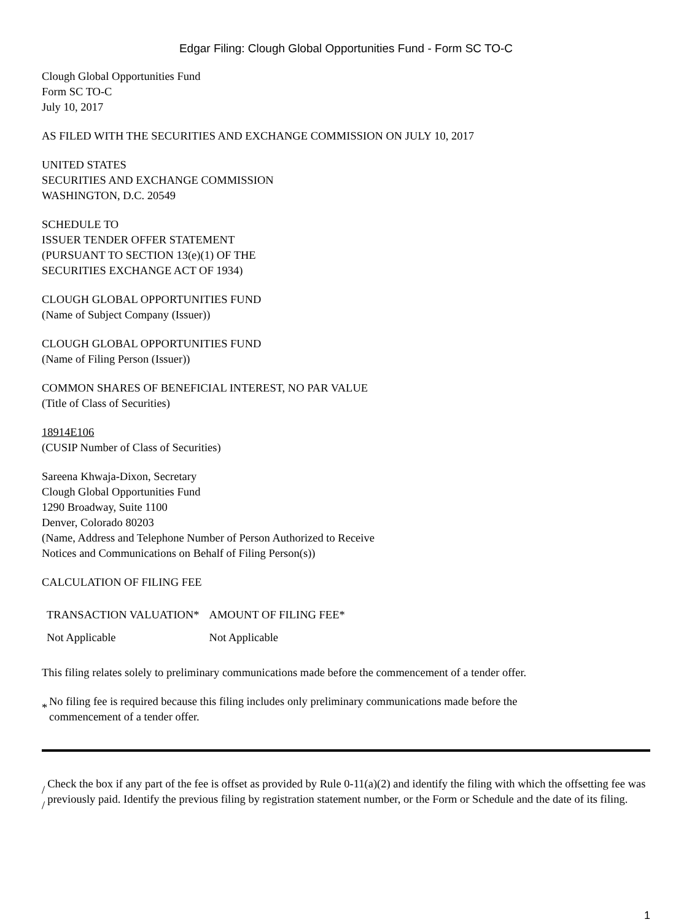Edgar Filing: Clough Global Opportunities Fund - Form SC TO-C
Clough Global Opportunities Fund
Form SC TO-C
July 10, 2017
AS FILED WITH THE SECURITIES AND EXCHANGE COMMISSION ON JULY 10, 2017
UNITED STATES
SECURITIES AND EXCHANGE COMMISSION
WASHINGTON, D.C. 20549
SCHEDULE TO
ISSUER TENDER OFFER STATEMENT
(PURSUANT TO SECTION 13(e)(1) OF THE
SECURITIES EXCHANGE ACT OF 1934)
CLOUGH GLOBAL OPPORTUNITIES FUND
(Name of Subject Company (Issuer))
CLOUGH GLOBAL OPPORTUNITIES FUND
(Name of Filing Person (Issuer))
COMMON SHARES OF BENEFICIAL INTEREST, NO PAR VALUE
(Title of Class of Securities)
18914E106
(CUSIP Number of Class of Securities)
Sareena Khwaja-Dixon, Secretary
Clough Global Opportunities Fund
1290 Broadway, Suite 1100
Denver, Colorado 80203
(Name, Address and Telephone Number of Person Authorized to Receive
Notices and Communications on Behalf of Filing Person(s))
CALCULATION OF FILING FEE
| TRANSACTION VALUATION* | AMOUNT OF FILING FEE* |
| --- | --- |
| Not Applicable | Not Applicable |
This filing relates solely to preliminary communications made before the commencement of a tender offer.
* No filing fee is required because this filing includes only preliminary communications made before the
commencement of a tender offer.
/
/ Check the box if any part of the fee is offset as provided by Rule 0-11(a)(2) and identify the filing with which the offsetting fee was previously paid. Identify the previous filing by registration statement number, or the Form or Schedule and the date of its filing.
1